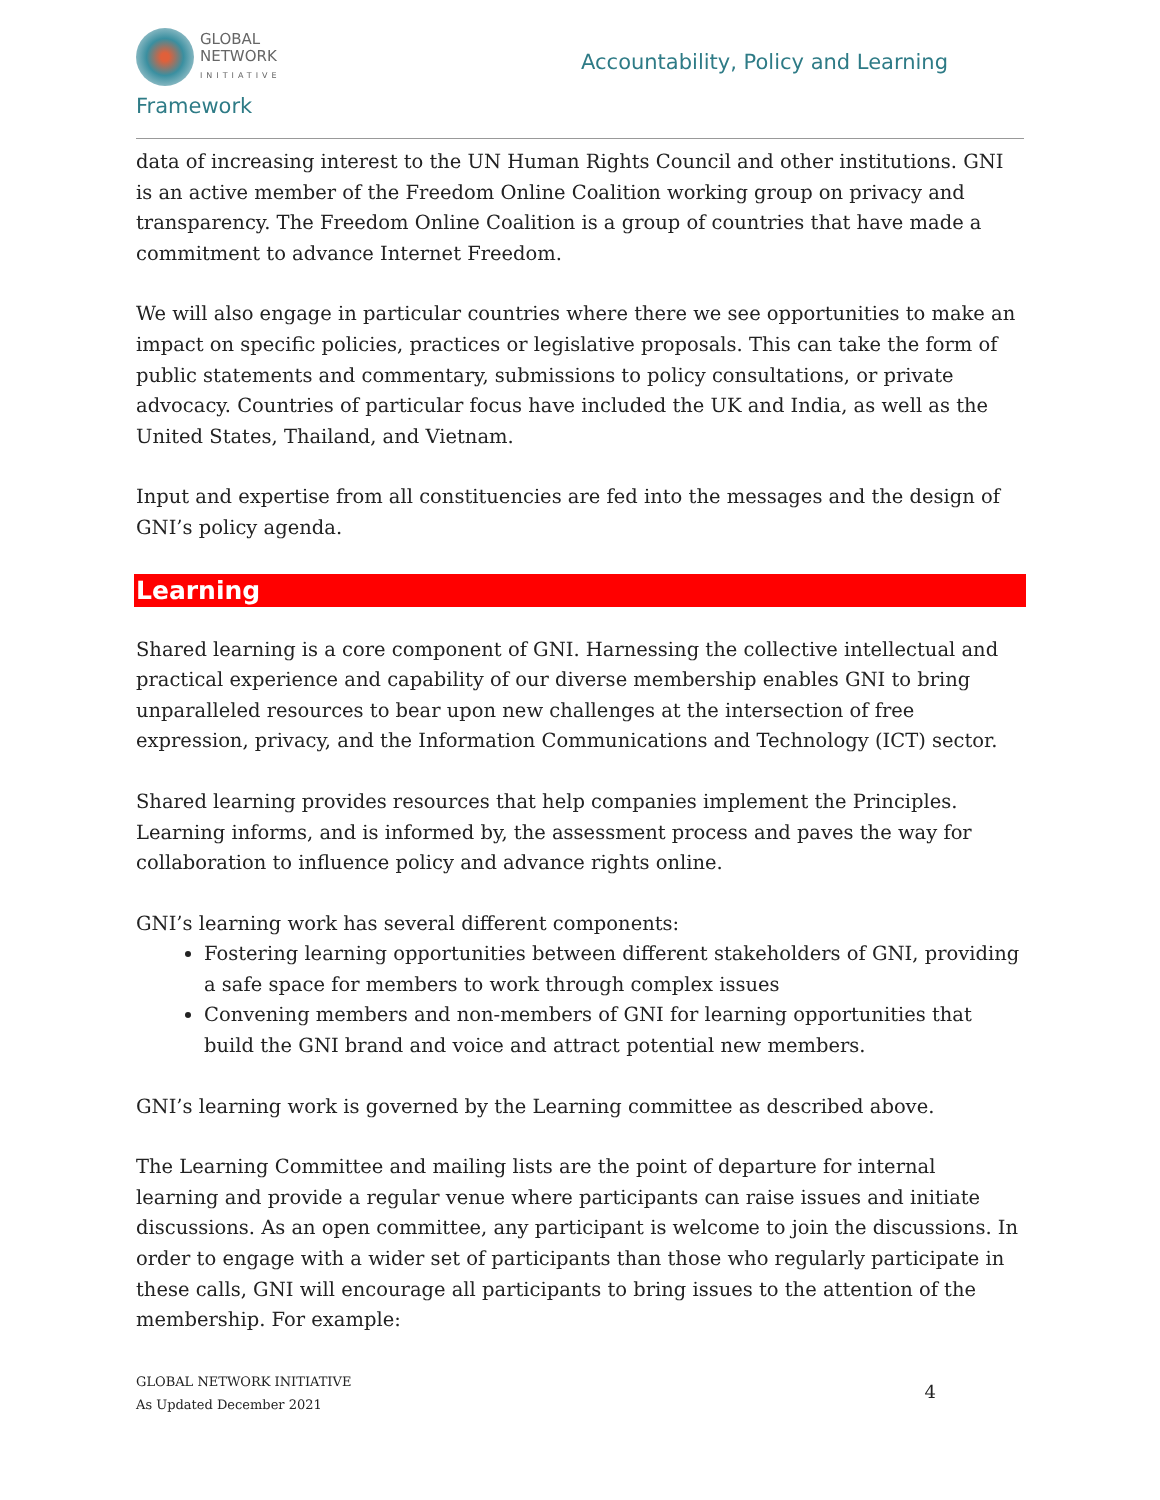GLOBAL
NETWORK
INITIATIVE
Accountability, Policy and Learning
Framework
data of increasing interest to the UN Human Rights Council and other institutions. GNI is an active member of the Freedom Online Coalition working group on privacy and transparency. The Freedom Online Coalition is a group of countries that have made a commitment to advance Internet Freedom.
We will also engage in particular countries where there we see opportunities to make an impact on specific policies, practices or legislative proposals. This can take the form of public statements and commentary, submissions to policy consultations, or private advocacy. Countries of particular focus have included the UK and India, as well as the United States, Thailand, and Vietnam.
Input and expertise from all constituencies are fed into the messages and the design of GNI’s policy agenda.
Learning
Shared learning is a core component of GNI. Harnessing the collective intellectual and practical experience and capability of our diverse membership enables GNI to bring unparalleled resources to bear upon new challenges at the intersection of free expression, privacy, and the Information Communications and Technology (ICT) sector.
Shared learning provides resources that help companies implement the Principles. Learning informs, and is informed by, the assessment process and paves the way for collaboration to influence policy and advance rights online.
GNI’s learning work has several different components:
Fostering learning opportunities between different stakeholders of GNI, providing a safe space for members to work through complex issues
Convening members and non-members of GNI for learning opportunities that build the GNI brand and voice and attract potential new members.
GNI’s learning work is governed by the Learning committee as described above.
The Learning Committee and mailing lists are the point of departure for internal learning and provide a regular venue where participants can raise issues and initiate discussions. As an open committee, any participant is welcome to join the discussions. In order to engage with a wider set of participants than those who regularly participate in these calls, GNI will encourage all participants to bring issues to the attention of the membership. For example:
GLOBAL NETWORK INITIATIVE
As Updated December 2021
4